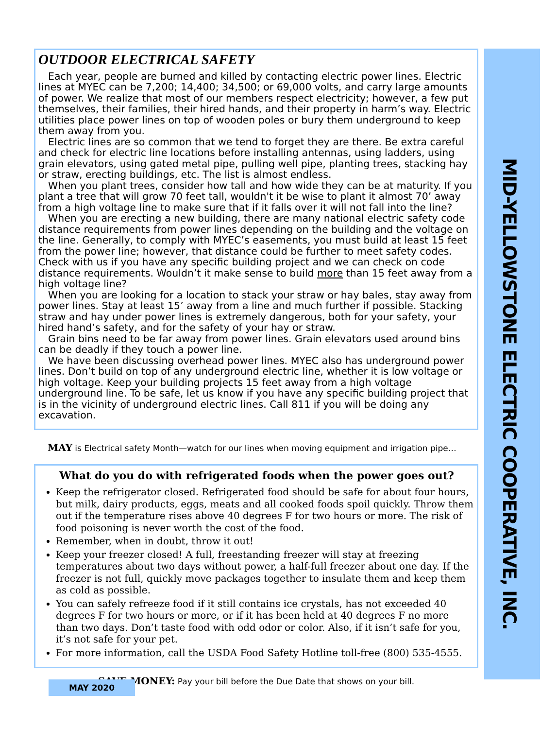OUTDOOR ELECTRICAL SAFETY
Each year, people are burned and killed by contacting electric power lines. Electric lines at MYEC can be 7,200; 14,400; 34,500; or 69,000 volts, and carry large amounts of power. We realize that most of our members respect electricity; however, a few put themselves, their families, their hired hands, and their property in harm’s way. Electric utilities place power lines on top of wooden poles or bury them underground to keep them away from you.
Electric lines are so common that we tend to forget they are there. Be extra careful and check for electric line locations before installing antennas, using ladders, using grain elevators, using gated metal pipe, pulling well pipe, planting trees, stacking hay or straw, erecting buildings, etc. The list is almost endless.
When you plant trees, consider how tall and how wide they can be at maturity. If you plant a tree that will grow 70 feet tall, wouldn't it be wise to plant it almost 70’ away from a high voltage line to make sure that if it falls over it will not fall into the line?
When you are erecting a new building, there are many national electric safety code distance requirements from power lines depending on the building and the voltage on the line. Generally, to comply with MYEC’s easements, you must build at least 15 feet from the power line; however, that distance could be further to meet safety codes. Check with us if you have any specific building project and we can check on code distance requirements. Wouldn’t it make sense to build more than 15 feet away from a high voltage line?
When you are looking for a location to stack your straw or hay bales, stay away from power lines. Stay at least 15’ away from a line and much further if possible. Stacking straw and hay under power lines is extremely dangerous, both for your safety, your hired hand’s safety, and for the safety of your hay or straw.
Grain bins need to be far away from power lines. Grain elevators used around bins can be deadly if they touch a power line.
We have been discussing overhead power lines. MYEC also has underground power lines. Don’t build on top of any underground electric line, whether it is low voltage or high voltage. Keep your building projects 15 feet away from a high voltage underground line. To be safe, let us know if you have any specific building project that is in the vicinity of underground electric lines. Call 811 if you will be doing any excavation.
MAY is Electrical safety Month—watch for our lines when moving equipment and irrigation pipe…
What do you do with refrigerated foods when the power goes out?
Keep the refrigerator closed. Refrigerated food should be safe for about four hours, but milk, dairy products, eggs, meats and all cooked foods spoil quickly. Throw them out if the temperature rises above 40 degrees F for two hours or more. The risk of food poisoning is never worth the cost of the food.
Remember, when in doubt, throw it out!
Keep your freezer closed! A full, freestanding freezer will stay at freezing temperatures about two days without power, a half-full freezer about one day. If the freezer is not full, quickly move packages together to insulate them and keep them as cold as possible.
You can safely refreeze food if it still contains ice crystals, has not exceeded 40 degrees F for two hours or more, or if it has been held at 40 degrees F no more than two days. Don’t taste food with odd odor or color. Also, if it isn’t safe for you, it’s not safe for your pet.
For more information, call the USDA Food Safety Hotline toll-free (800) 535-4555.
SAVE MONEY: Pay your bill before the Due Date that shows on your bill.
MID-YELLOWSTONE ELECTRIC COOPERATIVE, INC.
MAY 2020